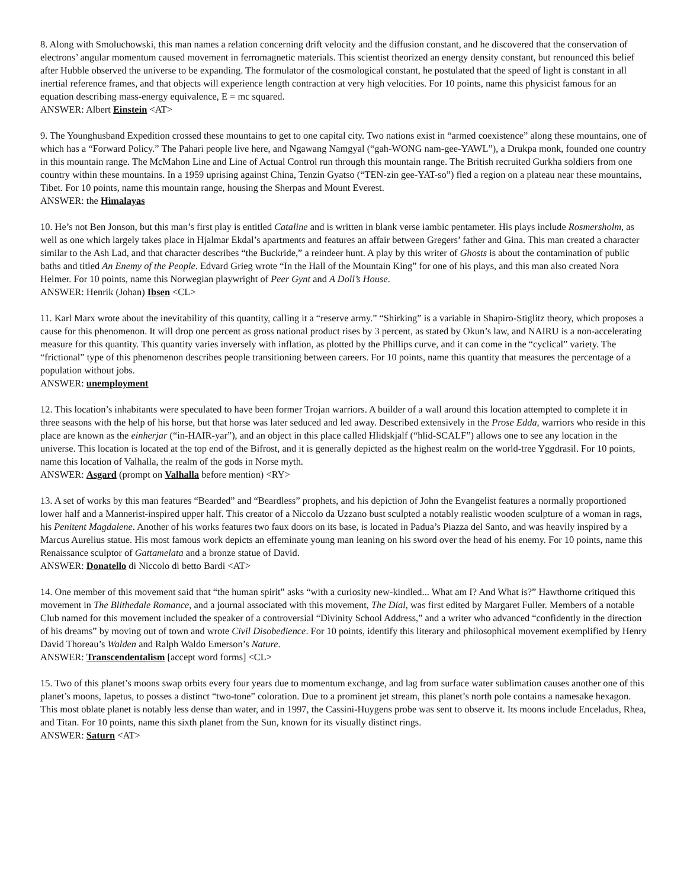8. Along with Smoluchowski, this man names a relation concerning drift velocity and the diffusion constant, and he discovered that the conservation of electrons’ angular momentum caused movement in ferromagnetic materials. This scientist theorized an energy density constant, but renounced this belief after Hubble observed the universe to be expanding. The formulator of the cosmological constant, he postulated that the speed of light is constant in all inertial reference frames, and that objects will experience length contraction at very high velocities. For 10 points, name this physicist famous for an equation describing mass-energy equivalence, E = mc squared.
ANSWER: Albert Einstein <AT>
9. The Younghusband Expedition crossed these mountains to get to one capital city. Two nations exist in “armed coexistence” along these mountains, one of which has a “Forward Policy.” The Pahari people live here, and Ngawang Namgyal (“gah-WONG nam-gee-YAWL”), a Drukpa monk, founded one country in this mountain range. The McMahon Line and Line of Actual Control run through this mountain range. The British recruited Gurkha soldiers from one country within these mountains. In a 1959 uprising against China, Tenzin Gyatso (“TEN-zin gee-YAT-so”) fled a region on a plateau near these mountains, Tibet. For 10 points, name this mountain range, housing the Sherpas and Mount Everest.
ANSWER: the Himalayas
10. He’s not Ben Jonson, but this man’s first play is entitled Cataline and is written in blank verse iambic pentameter. His plays include Rosmersholm, as well as one which largely takes place in Hjalmar Ekdal’s apartments and features an affair between Gregers’ father and Gina. This man created a character similar to the Ash Lad, and that character describes “the Buckride,” a reindeer hunt. A play by this writer of Ghosts is about the contamination of public baths and titled An Enemy of the People. Edvard Grieg wrote “In the Hall of the Mountain King” for one of his plays, and this man also created Nora Helmer. For 10 points, name this Norwegian playwright of Peer Gynt and A Doll’s House.
ANSWER: Henrik (Johan) Ibsen <CL>
11. Karl Marx wrote about the inevitability of this quantity, calling it a “reserve army.” “Shirking” is a variable in Shapiro-Stiglitz theory, which proposes a cause for this phenomenon. It will drop one percent as gross national product rises by 3 percent, as stated by Okun’s law, and NAIRU is a non-accelerating measure for this quantity. This quantity varies inversely with inflation, as plotted by the Phillips curve, and it can come in the “cyclical” variety. The “frictional” type of this phenomenon describes people transitioning between careers. For 10 points, name this quantity that measures the percentage of a population without jobs.
ANSWER: unemployment
12. This location’s inhabitants were speculated to have been former Trojan warriors. A builder of a wall around this location attempted to complete it in three seasons with the help of his horse, but that horse was later seduced and led away. Described extensively in the Prose Edda, warriors who reside in this place are known as the einherjar (“in-HAIR-yar”), and an object in this place called Hlidskjalf (“hlid-SCALF”) allows one to see any location in the universe. This location is located at the top end of the Bifrost, and it is generally depicted as the highest realm on the world-tree Yggdrasil. For 10 points, name this location of Valhalla, the realm of the gods in Norse myth.
ANSWER: Asgard (prompt on Valhalla before mention) <RY>
13. A set of works by this man features “Bearded” and “Beardless” prophets, and his depiction of John the Evangelist features a normally proportioned lower half and a Mannerist-inspired upper half. This creator of a Niccolo da Uzzano bust sculpted a notably realistic wooden sculpture of a woman in rags, his Penitent Magdalene. Another of his works features two faux doors on its base, is located in Padua’s Piazza del Santo, and was heavily inspired by a Marcus Aurelius statue. His most famous work depicts an effeminate young man leaning on his sword over the head of his enemy. For 10 points, name this Renaissance sculptor of Gattamelata and a bronze statue of David.
ANSWER: Donatello di Niccolo di betto Bardi <AT>
14. One member of this movement said that “the human spirit” asks “with a curiosity new-kindled... What am I? And What is?” Hawthorne critiqued this movement in The Blithedale Romance, and a journal associated with this movement, The Dial, was first edited by Margaret Fuller. Members of a notable Club named for this movement included the speaker of a controversial “Divinity School Address,” and a writer who advanced “confidently in the direction of his dreams” by moving out of town and wrote Civil Disobedience. For 10 points, identify this literary and philosophical movement exemplified by Henry David Thoreau’s Walden and Ralph Waldo Emerson’s Nature.
ANSWER: Transcendentalism [accept word forms] <CL>
15. Two of this planet’s moons swap orbits every four years due to momentum exchange, and lag from surface water sublimation causes another one of this planet’s moons, Iapetus, to posses a distinct “two-tone” coloration. Due to a prominent jet stream, this planet’s north pole contains a namesake hexagon. This most oblate planet is notably less dense than water, and in 1997, the Cassini-Huygens probe was sent to observe it. Its moons include Enceladus, Rhea, and Titan. For 10 points, name this sixth planet from the Sun, known for its visually distinct rings.
ANSWER: Saturn <AT>